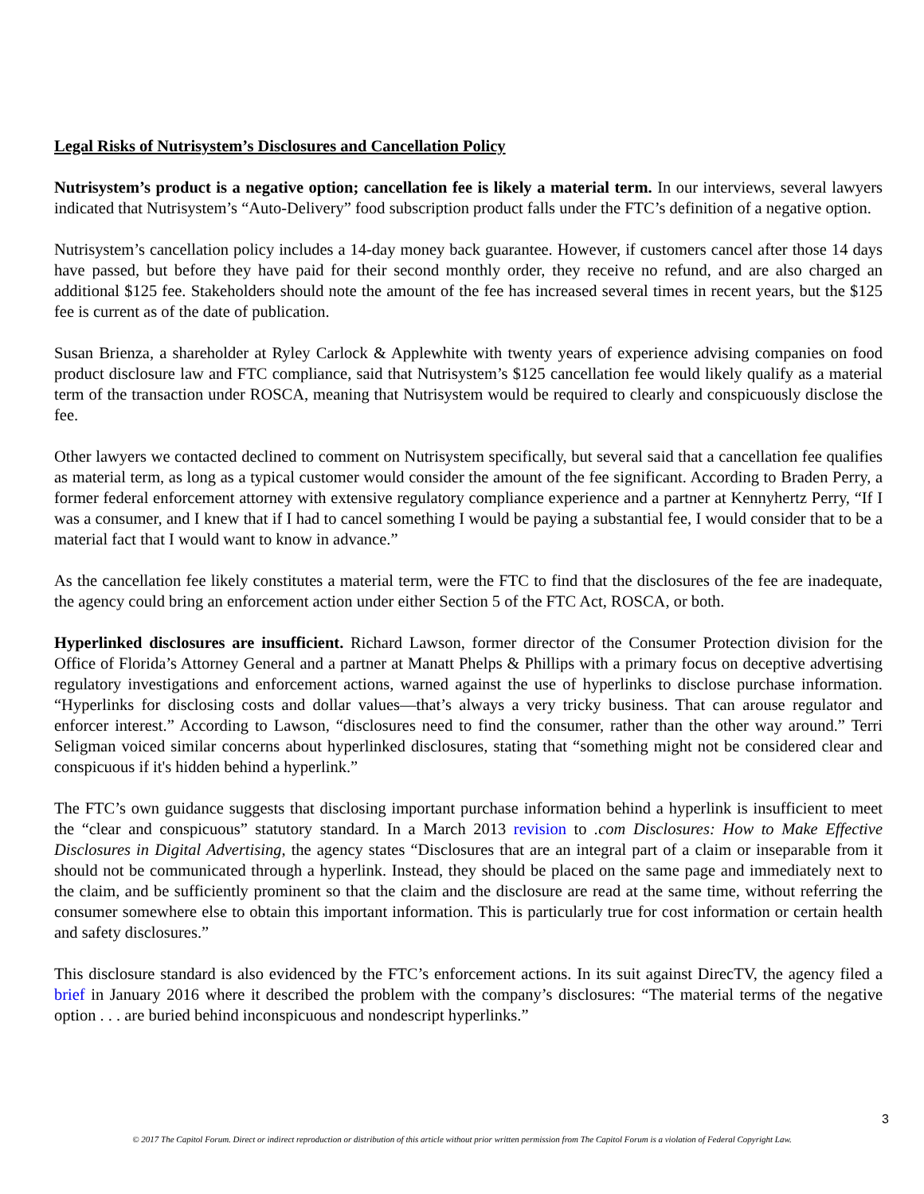Legal Risks of Nutrisystem’s Disclosures and Cancellation Policy
Nutrisystem’s product is a negative option; cancellation fee is likely a material term. In our interviews, several lawyers indicated that Nutrisystem’s “Auto-Delivery” food subscription product falls under the FTC’s definition of a negative option.
Nutrisystem’s cancellation policy includes a 14-day money back guarantee. However, if customers cancel after those 14 days have passed, but before they have paid for their second monthly order, they receive no refund, and are also charged an additional $125 fee. Stakeholders should note the amount of the fee has increased several times in recent years, but the $125 fee is current as of the date of publication.
Susan Brienza, a shareholder at Ryley Carlock & Applewhite with twenty years of experience advising companies on food product disclosure law and FTC compliance, said that Nutrisystem’s $125 cancellation fee would likely qualify as a material term of the transaction under ROSCA, meaning that Nutrisystem would be required to clearly and conspicuously disclose the fee.
Other lawyers we contacted declined to comment on Nutrisystem specifically, but several said that a cancellation fee qualifies as material term, as long as a typical customer would consider the amount of the fee significant. According to Braden Perry, a former federal enforcement attorney with extensive regulatory compliance experience and a partner at Kennyhertz Perry, “If I was a consumer, and I knew that if I had to cancel something I would be paying a substantial fee, I would consider that to be a material fact that I would want to know in advance.”
As the cancellation fee likely constitutes a material term, were the FTC to find that the disclosures of the fee are inadequate, the agency could bring an enforcement action under either Section 5 of the FTC Act, ROSCA, or both.
Hyperlinked disclosures are insufficient. Richard Lawson, former director of the Consumer Protection division for the Office of Florida’s Attorney General and a partner at Manatt Phelps & Phillips with a primary focus on deceptive advertising regulatory investigations and enforcement actions, warned against the use of hyperlinks to disclose purchase information. “Hyperlinks for disclosing costs and dollar values—that’s always a very tricky business. That can arouse regulator and enforcer interest.” According to Lawson, “disclosures need to find the consumer, rather than the other way around.” Terri Seligman voiced similar concerns about hyperlinked disclosures, stating that “something might not be considered clear and conspicuous if it's hidden behind a hyperlink.”
The FTC’s own guidance suggests that disclosing important purchase information behind a hyperlink is insufficient to meet the “clear and conspicuous” statutory standard. In a March 2013 revision to .com Disclosures: How to Make Effective Disclosures in Digital Advertising, the agency states “Disclosures that are an integral part of a claim or inseparable from it should not be communicated through a hyperlink. Instead, they should be placed on the same page and immediately next to the claim, and be sufficiently prominent so that the claim and the disclosure are read at the same time, without referring the consumer somewhere else to obtain this important information. This is particularly true for cost information or certain health and safety disclosures.”
This disclosure standard is also evidenced by the FTC’s enforcement actions. In its suit against DirecTV, the agency filed a brief in January 2016 where it described the problem with the company’s disclosures: “The material terms of the negative option . . . are buried behind inconspicuous and nondescript hyperlinks.”
3
© 2017 The Capitol Forum. Direct or indirect reproduction or distribution of this article without prior written permission from The Capitol Forum is a violation of Federal Copyright Law.